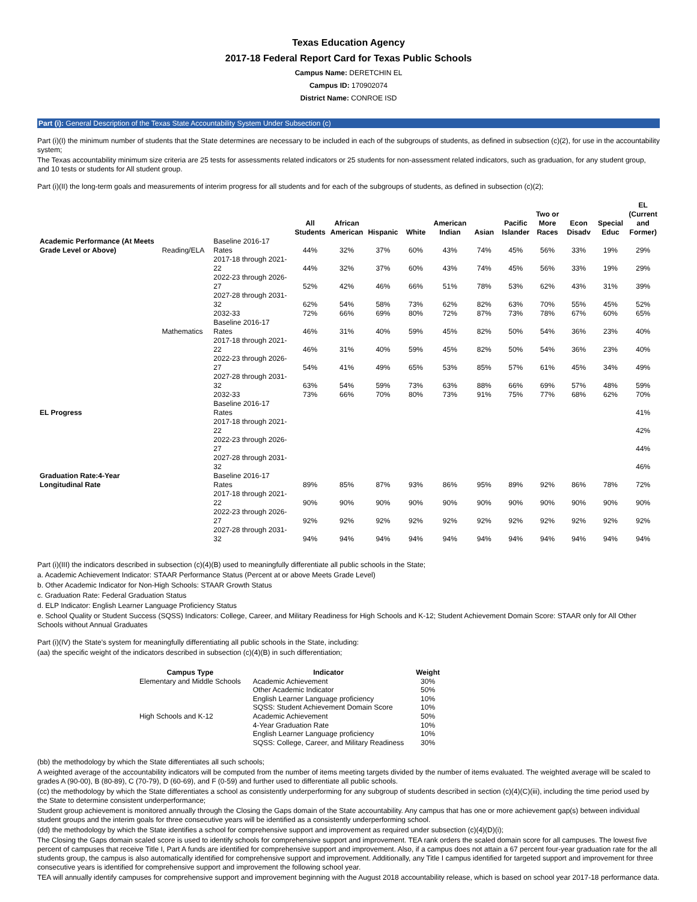Texas Education Agency
2017-18 Federal Report Card for Texas Public Schools
Campus Name: DERETCHIN EL
Campus ID: 170902074
District Name: CONROE ISD
Part (i): General Description of the Texas State Accountability System Under Subsection (c)
Part (i)(I) the minimum number of students that the State determines are necessary to be included in each of the subgroups of students, as defined in subsection (c)(2), for use in the accountability system;
The Texas accountability minimum size criteria are 25 tests for assessments related indicators or 25 students for non-assessment related indicators, such as graduation, for any student group, and 10 tests or students for All student group.
Part (i)(II) the long-term goals and measurements of interim progress for all students and for each of the subgroups of students, as defined in subsection (c)(2);
| | | | All Students | African American | Hispanic | White | American Indian | Asian | Pacific Islander | Two or More Races | Econ Disadv | Special Educ | EL (Current and Former) |
| --- | --- | --- | --- | --- | --- | --- | --- | --- | --- | --- | --- | --- | --- |
| Academic Performance (At Meets Grade Level or Above) | Reading/ELA | Baseline 2016-17 Rates | 44% | 32% | 37% | 60% | 43% | 74% | 45% | 56% | 33% | 19% | 29% |
| | | 2017-18 through 2021-22 | 44% | 32% | 37% | 60% | 43% | 74% | 45% | 56% | 33% | 19% | 29% |
| | | 2022-23 through 2026-27 | 52% | 42% | 46% | 66% | 51% | 78% | 53% | 62% | 43% | 31% | 39% |
| | | 2027-28 through 2031-32 | 62% | 54% | 58% | 73% | 62% | 82% | 63% | 70% | 55% | 45% | 52% |
| | | 2032-33 | 72% | 66% | 69% | 80% | 72% | 87% | 73% | 78% | 67% | 60% | 65% |
| | Mathematics | Baseline 2016-17 Rates | 46% | 31% | 40% | 59% | 45% | 82% | 50% | 54% | 36% | 23% | 40% |
| | | 2017-18 through 2021-22 | 46% | 31% | 40% | 59% | 45% | 82% | 50% | 54% | 36% | 23% | 40% |
| | | 2022-23 through 2026-27 | 54% | 41% | 49% | 65% | 53% | 85% | 57% | 61% | 45% | 34% | 49% |
| | | 2027-28 through 2031-32 | 63% | 54% | 59% | 73% | 63% | 88% | 66% | 69% | 57% | 48% | 59% |
| | | 2032-33 | 73% | 66% | 70% | 80% | 73% | 91% | 75% | 77% | 68% | 62% | 70% |
| EL Progress | | Baseline 2016-17 Rates | | | | | | | | | | | 41% |
| | | 2017-18 through 2021-22 | | | | | | | | | | | 42% |
| | | 2022-23 through 2026-27 | | | | | | | | | | | 44% |
| | | 2027-28 through 2031-32 | | | | | | | | | | | 46% |
| Graduation Rate:4-Year Longitudinal Rate | | Baseline 2016-17 Rates | 89% | 85% | 87% | 93% | 86% | 95% | 89% | 92% | 86% | 78% | 72% |
| | | 2017-18 through 2021-22 | 90% | 90% | 90% | 90% | 90% | 90% | 90% | 90% | 90% | 90% | 90% |
| | | 2022-23 through 2026-27 | 92% | 92% | 92% | 92% | 92% | 92% | 92% | 92% | 92% | 92% | 92% |
| | | 2027-28 through 2031-32 | 94% | 94% | 94% | 94% | 94% | 94% | 94% | 94% | 94% | 94% | 94% |
Part (i)(III) the indicators described in subsection (c)(4)(B) used to meaningfully differentiate all public schools in the State;
a. Academic Achievement Indicator: STAAR Performance Status (Percent at or above Meets Grade Level)
b. Other Academic Indicator for Non-High Schools: STAAR Growth Status
c. Graduation Rate: Federal Graduation Status
d. ELP Indicator: English Learner Language Proficiency Status
e. School Quality or Student Success (SQSS) Indicators: College, Career, and Military Readiness for High Schools and K-12; Student Achievement Domain Score: STAAR only for All Other Schools without Annual Graduates
Part (i)(IV) the State's system for meaningfully differentiating all public schools in the State, including:
(aa) the specific weight of the indicators described in subsection (c)(4)(B) in such differentiation;
| Campus Type | Indicator | Weight |
| --- | --- | --- |
| Elementary and Middle Schools | Academic Achievement | 30% |
| | Other Academic Indicator | 50% |
| | English Learner Language proficiency | 10% |
| | SQSS: Student Achievement Domain Score | 10% |
| High Schools and K-12 | Academic Achievement | 50% |
| | 4-Year Graduation Rate | 10% |
| | English Learner Language proficiency | 10% |
| | SQSS: College, Career, and Military Readiness | 30% |
(bb) the methodology by which the State differentiates all such schools;
A weighted average of the accountability indicators will be computed from the number of items meeting targets divided by the number of items evaluated. The weighted average will be scaled to grades A (90-00), B (80-89), C (70-79), D (60-69), and F (0-59) and further used to differentiate all public schools.
(cc) the methodology by which the State differentiates a school as consistently underperforming for any subgroup of students described in section (c)(4)(C)(iii), including the time period used by the State to determine consistent underperformance;
Student group achievement is monitored annually through the Closing the Gaps domain of the State accountability. Any campus that has one or more achievement gap(s) between individual student groups and the interim goals for three consecutive years will be identified as a consistently underperforming school.
(dd) the methodology by which the State identifies a school for comprehensive support and improvement as required under subsection (c)(4)(D)(i);
The Closing the Gaps domain scaled score is used to identify schools for comprehensive support and improvement. TEA rank orders the scaled domain score for all campuses. The lowest five percent of campuses that receive Title I, Part A funds are identified for comprehensive support and improvement. Also, if a campus does not attain a 67 percent four-year graduation rate for the all students group, the campus is also automatically identified for comprehensive support and improvement. Additionally, any Title I campus identified for targeted support and improvement for three consecutive years is identified for comprehensive support and improvement the following school year.
TEA will annually identify campuses for comprehensive support and improvement beginning with the August 2018 accountability release, which is based on school year 2017-18 performance data.